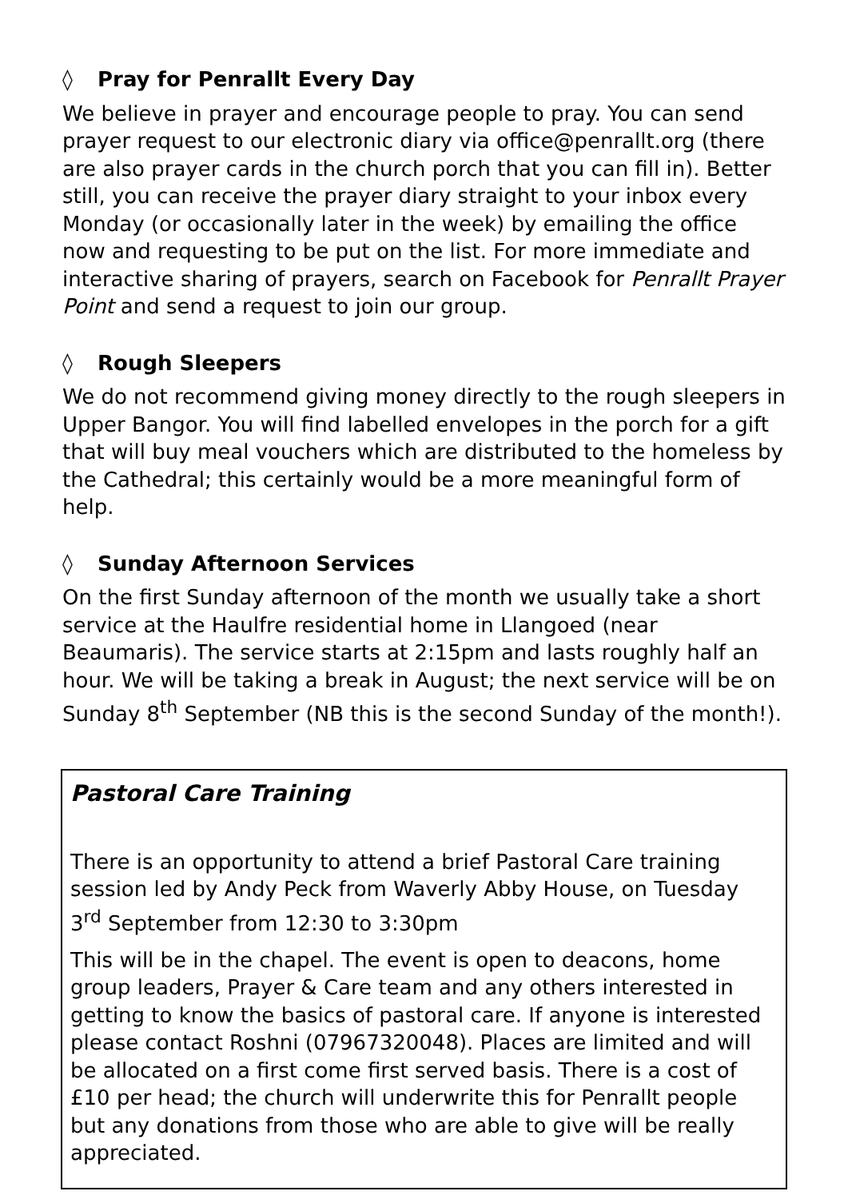◊ Pray for Penrallt Every Day
We believe in prayer and encourage people to pray. You can send prayer request to our electronic diary via office@penrallt.org (there are also prayer cards in the church porch that you can fill in). Better still, you can receive the prayer diary straight to your inbox every Monday (or occasionally later in the week) by emailing the office now and requesting to be put on the list. For more immediate and interactive sharing of prayers, search on Facebook for Penrallt Prayer Point and send a request to join our group.
◊ Rough Sleepers
We do not recommend giving money directly to the rough sleepers in Upper Bangor. You will find labelled envelopes in the porch for a gift that will buy meal vouchers which are distributed to the homeless by the Cathedral; this certainly would be a more meaningful form of help.
◊ Sunday Afternoon Services
On the first Sunday afternoon of the month we usually take a short service at the Haulfre residential home in Llangoed (near Beaumaris). The service starts at 2:15pm and lasts roughly half an hour. We will be taking a break in August; the next service will be on Sunday 8<sup>th</sup> September (NB this is the second Sunday of the month!).
Pastoral Care Training
There is an opportunity to attend a brief Pastoral Care training session led by Andy Peck from Waverly Abby House, on Tuesday 3<sup>rd</sup> September from 12:30 to 3:30pm
This will be in the chapel. The event is open to deacons, home group leaders, Prayer & Care team and any others interested in getting to know the basics of pastoral care. If anyone is interested please contact Roshni (07967320048). Places are limited and will be allocated on a first come first served basis. There is a cost of £10 per head; the church will underwrite this for Penrallt people but any donations from those who are able to give will be really appreciated.